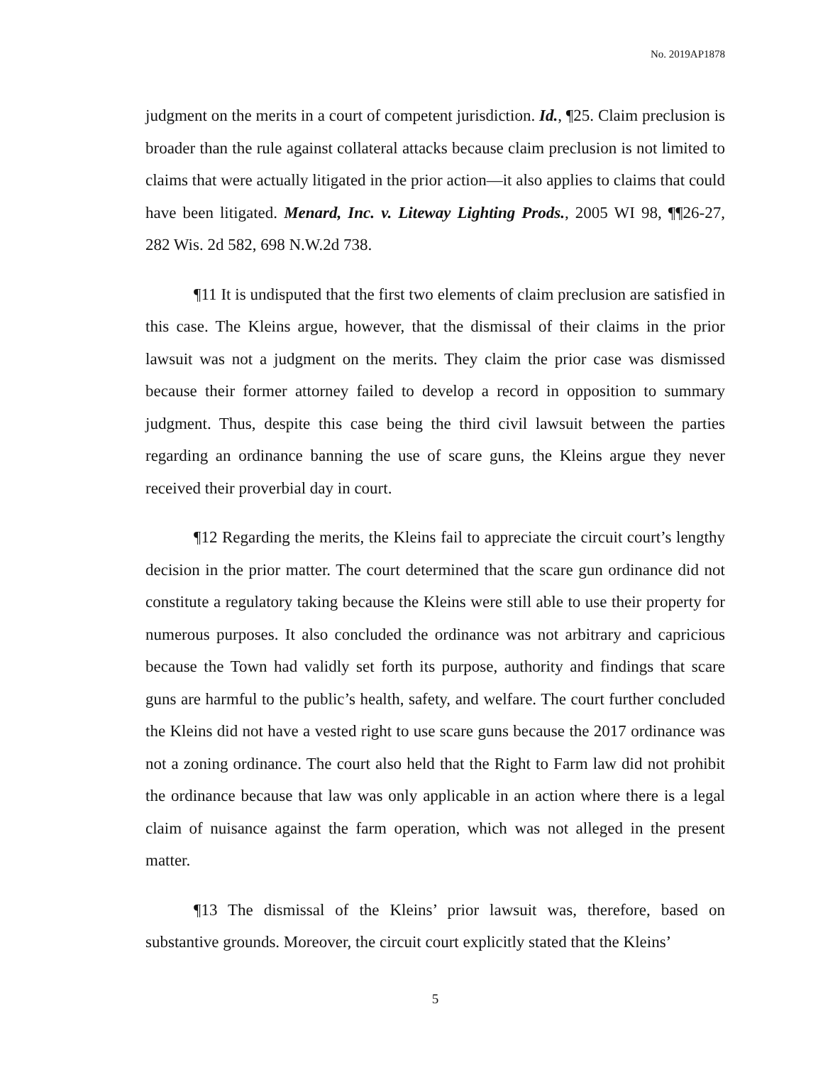No. 2019AP1878
judgment on the merits in a court of competent jurisdiction. Id., ¶25. Claim preclusion is broader than the rule against collateral attacks because claim preclusion is not limited to claims that were actually litigated in the prior action—it also applies to claims that could have been litigated. Menard, Inc. v. Liteway Lighting Prods., 2005 WI 98, ¶¶26-27, 282 Wis. 2d 582, 698 N.W.2d 738.
¶11 It is undisputed that the first two elements of claim preclusion are satisfied in this case. The Kleins argue, however, that the dismissal of their claims in the prior lawsuit was not a judgment on the merits. They claim the prior case was dismissed because their former attorney failed to develop a record in opposition to summary judgment. Thus, despite this case being the third civil lawsuit between the parties regarding an ordinance banning the use of scare guns, the Kleins argue they never received their proverbial day in court.
¶12 Regarding the merits, the Kleins fail to appreciate the circuit court’s lengthy decision in the prior matter. The court determined that the scare gun ordinance did not constitute a regulatory taking because the Kleins were still able to use their property for numerous purposes. It also concluded the ordinance was not arbitrary and capricious because the Town had validly set forth its purpose, authority and findings that scare guns are harmful to the public’s health, safety, and welfare. The court further concluded the Kleins did not have a vested right to use scare guns because the 2017 ordinance was not a zoning ordinance. The court also held that the Right to Farm law did not prohibit the ordinance because that law was only applicable in an action where there is a legal claim of nuisance against the farm operation, which was not alleged in the present matter.
¶13 The dismissal of the Kleins’ prior lawsuit was, therefore, based on substantive grounds. Moreover, the circuit court explicitly stated that the Kleins’
5